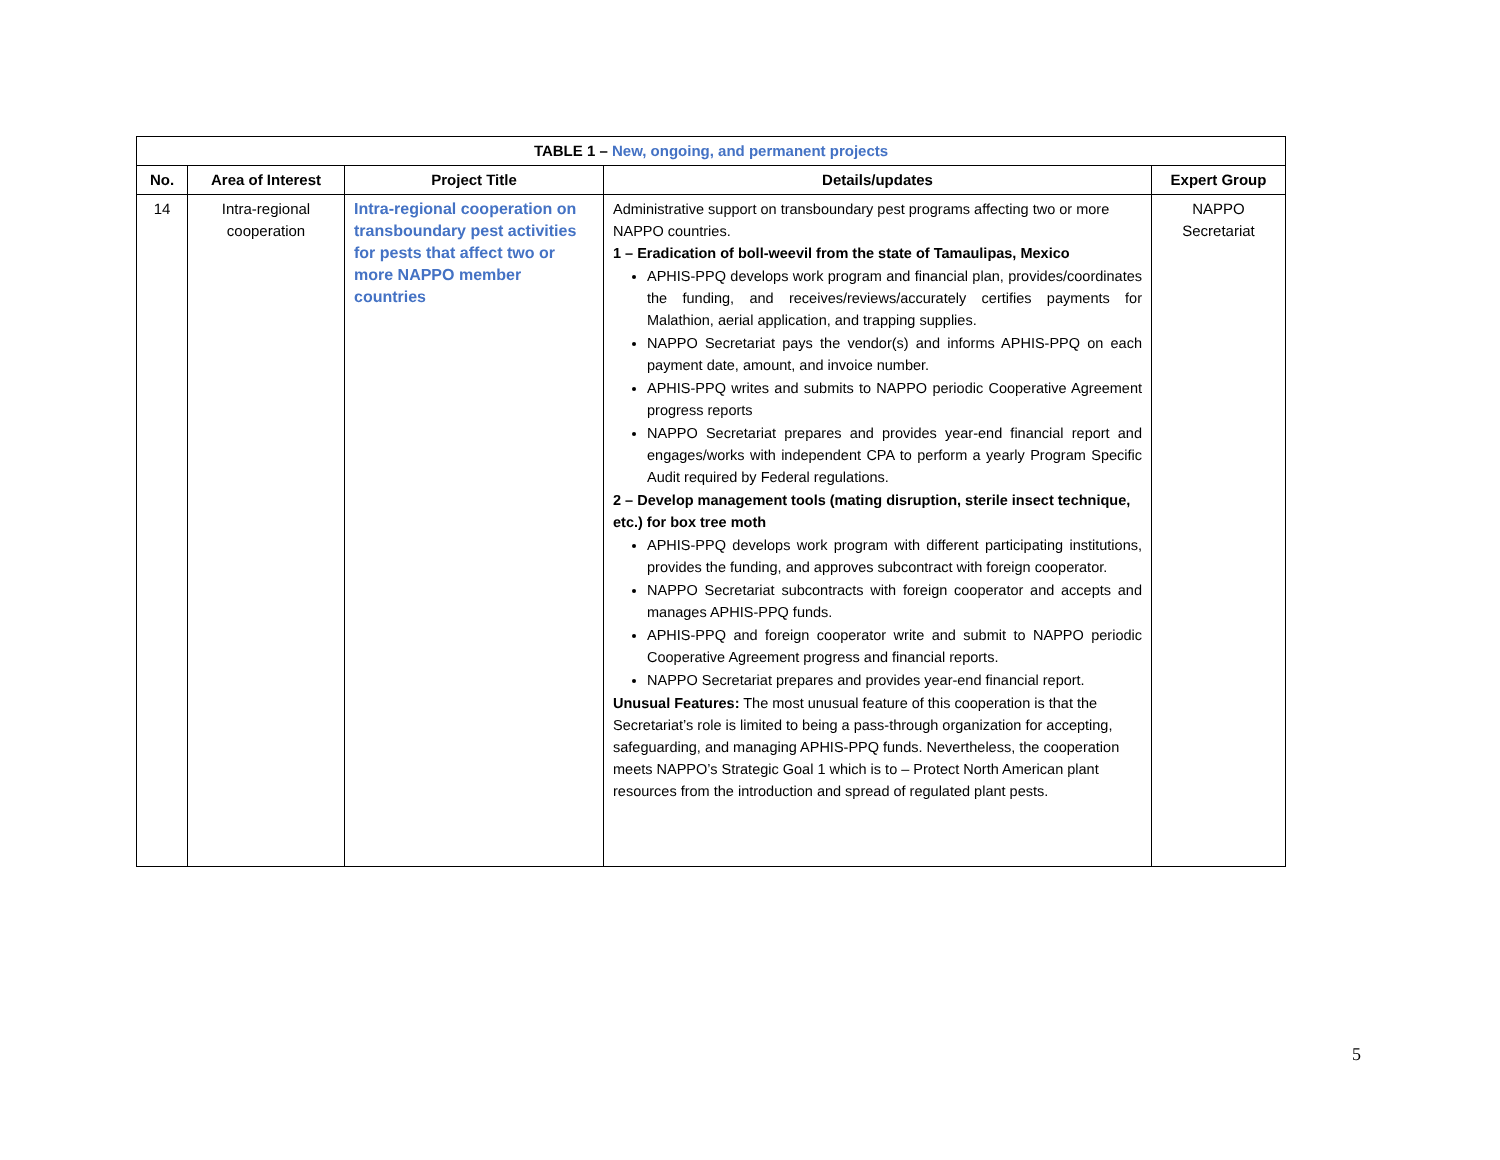| TABLE 1 – New, ongoing, and permanent projects | | | | |
| --- | --- | --- | --- | --- |
| No. | Area of Interest | Project Title | Details/updates | Expert Group |
| 14 | Intra-regional cooperation | Intra-regional cooperation on transboundary pest activities for pests that affect two or more NAPPO member countries | Administrative support on transboundary pest programs affecting two or more NAPPO countries. 1 – Eradication of boll-weevil from the state of Tamaulipas, Mexico APHIS-PPQ develops work program and financial plan, provides/coordinates the funding, and receives/reviews/accurately certifies payments for Malathion, aerial application, and trapping supplies. NAPPO Secretariat pays the vendor(s) and informs APHIS-PPQ on each payment date, amount, and invoice number. APHIS-PPQ writes and submits to NAPPO periodic Cooperative Agreement progress reports NAPPO Secretariat prepares and provides year-end financial report and engages/works with independent CPA to perform a yearly Program Specific Audit required by Federal regulations. 2 – Develop management tools (mating disruption, sterile insect technique, etc.) for box tree moth APHIS-PPQ develops work program with different participating institutions, provides the funding, and approves subcontract with foreign cooperator. NAPPO Secretariat subcontracts with foreign cooperator and accepts and manages APHIS-PPQ funds. APHIS-PPQ and foreign cooperator write and submit to NAPPO periodic Cooperative Agreement progress and financial reports. NAPPO Secretariat prepares and provides year-end financial report. Unusual Features: The most unusual feature of this cooperation is that the Secretariat’s role is limited to being a pass-through organization for accepting, safeguarding, and managing APHIS-PPQ funds. Nevertheless, the cooperation meets NAPPO’s Strategic Goal 1 which is to – Protect North American plant resources from the introduction and spread of regulated plant pests. | NAPPO Secretariat |
5